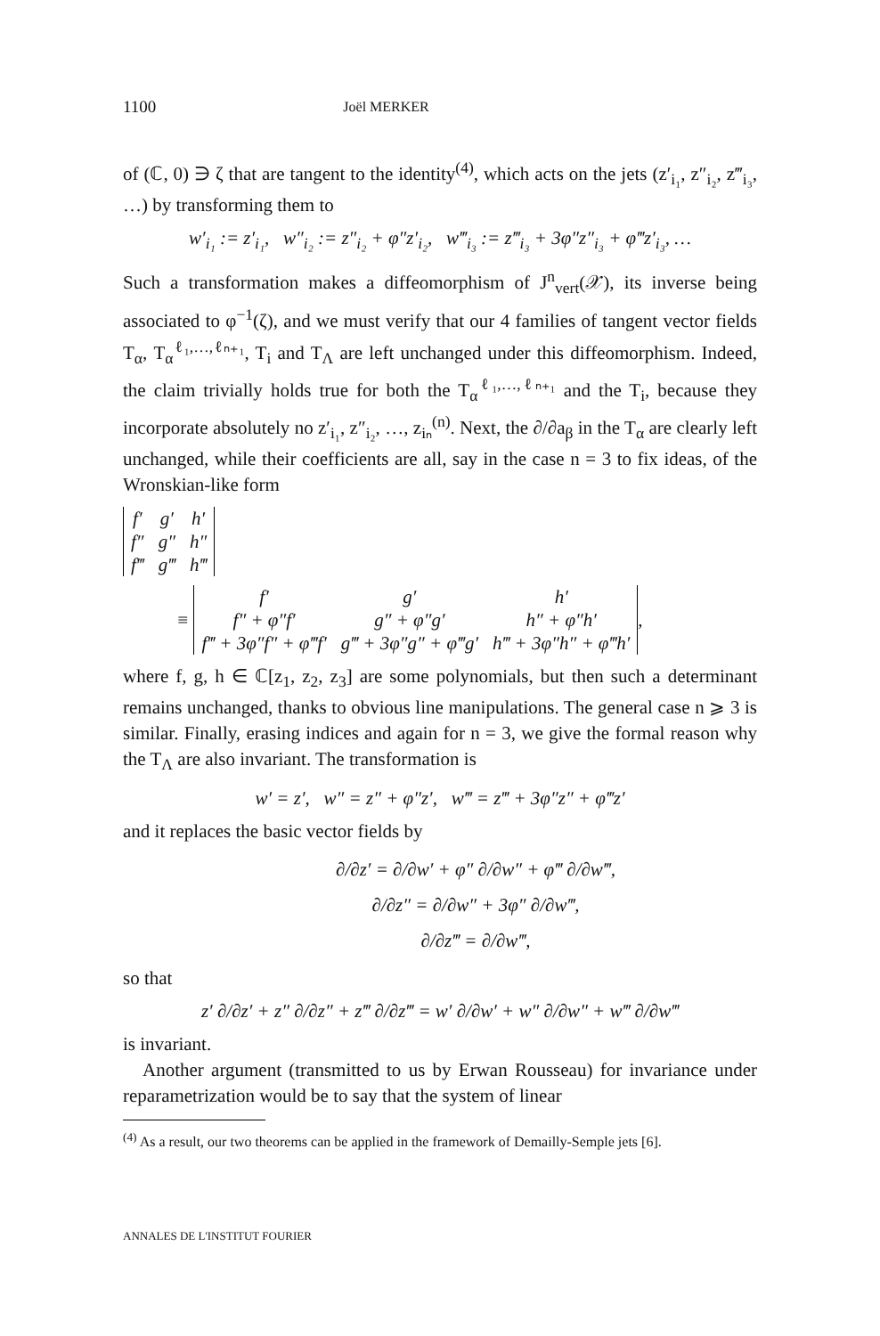1100 Joël MERKER
of (ℂ, 0) ∋ ζ that are tangent to the identity<sup>(4)</sup>, which acts on the jets (z′<sub>i₁</sub>, z″<sub>i₂</sub>, z‴<sub>i₃</sub>, …) by transforming them to
w′<sub>i₁</sub> := z′<sub>i₁</sub>, w″<sub>i₂</sub> := z″<sub>i₂</sub> + φ″z′<sub>i₂</sub>, w‴<sub>i₃</sub> := z‴<sub>i₃</sub> + 3φ″z″<sub>i₃</sub> + φ‴z′<sub>i₃</sub>, …
Such a transformation makes a diffeomorphism of J<sup>n</sup><sub>vert</sub>(𝒳), its inverse being associated to φ<sup>−1</sup>(ζ), and we must verify that our 4 families of tangent vector fields T<sub>α</sub>, T<sub>α</sub><sup>ℓ₁,…,ℓₙ₊₁</sup>, T<sub>i</sub> and T<sub>Λ</sub> are left unchanged under this diffeomorphism. Indeed, the claim trivially holds true for both the T<sub>α</sub><sup>ℓ₁,…,ℓₙ₊₁</sup> and the T<sub>i</sub>, because they incorporate absolutely no z′<sub>i₁</sub>, z″<sub>i₂</sub>, …, z<sub>iₙ</sub><sup>(n)</sup>. Next, the ∂/∂a<sub>β</sub> in the T<sub>α</sub> are clearly left unchanged, while their coefficients are all, say in the case n = 3 to fix ideas, of the Wronskian-like form
| f′ | g′ | h′ |
| f″ | g″ | h″ |
| f‴ | g‴ | h‴ |
≡
| f′ | g′ | h′ |
| f″ + φ″f′ | g″ + φ″g′ | h″ + φ″h′ |
| f‴ + 3φ″f″ + φ‴f′ | g‴ + 3φ″g″ + φ‴g′ | h‴ + 3φ″h″ + φ‴h′ |
,
where f, g, h ∈ ℂ[z<sub>1</sub>, z<sub>2</sub>, z<sub>3</sub>] are some polynomials, but then such a determinant remains unchanged, thanks to obvious line manipulations. The general case n ⩾ 3 is similar. Finally, erasing indices and again for n = 3, we give the formal reason why the T<sub>Λ</sub> are also invariant. The transformation is
w′ = z′, w″ = z″ + φ″z′, w‴ = z‴ + 3φ″z″ + φ‴z′
and it replaces the basic vector fields by
∂/∂z′ = ∂/∂w′ + φ″ ∂/∂w″ + φ‴ ∂/∂w‴,
∂/∂z″ = ∂/∂w″ + 3φ″ ∂/∂w‴,
∂/∂z‴ = ∂/∂w‴,
so that
z′ ∂/∂z′ + z″ ∂/∂z″ + z‴ ∂/∂z‴ = w′ ∂/∂w′ + w″ ∂/∂w″ + w‴ ∂/∂w‴
is invariant.
Another argument (transmitted to us by Erwan Rousseau) for invariance under reparametrization would be to say that the system of linear
<sup>(4)</sup> As a result, our two theorems can be applied in the framework of Demailly-Semple jets [6].
ANNALES DE L'INSTITUT FOURIER